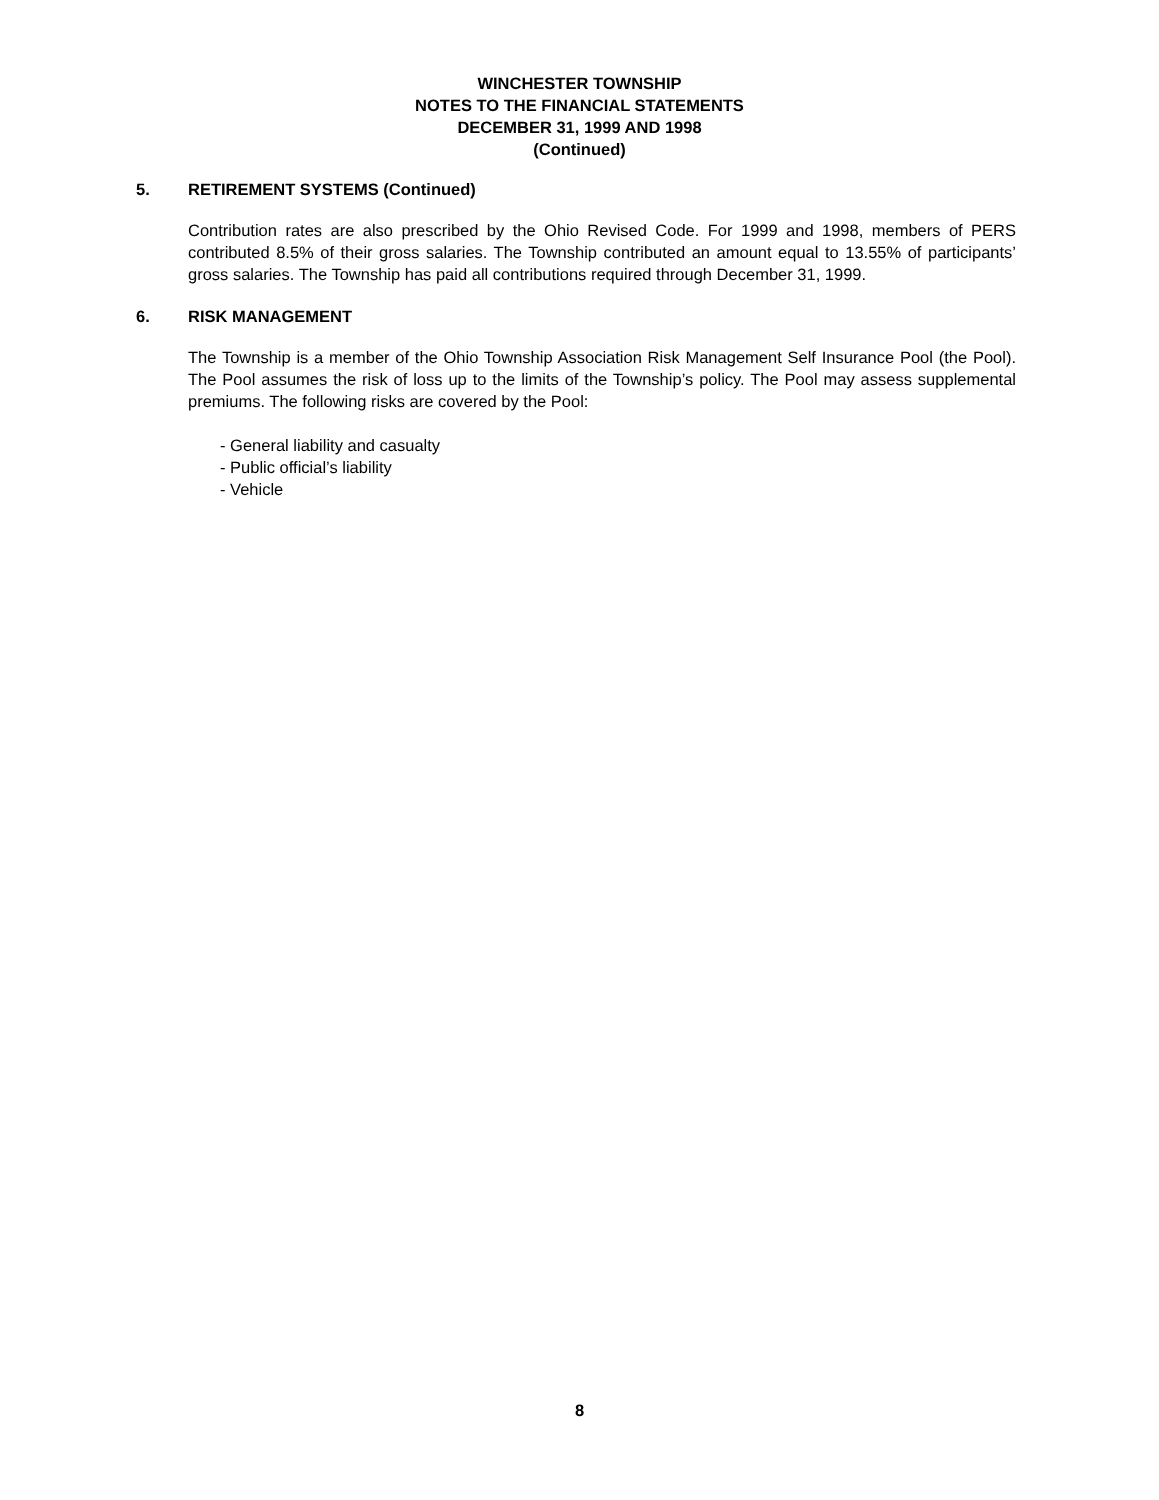WINCHESTER TOWNSHIP
NOTES TO THE FINANCIAL STATEMENTS
DECEMBER 31, 1999 AND 1998
(Continued)
5. RETIREMENT SYSTEMS (Continued)
Contribution rates are also prescribed by the Ohio Revised Code. For 1999 and 1998, members of PERS contributed 8.5% of their gross salaries. The Township contributed an amount equal to 13.55% of participants’ gross salaries. The Township has paid all contributions required through December 31, 1999.
6. RISK MANAGEMENT
The Township is a member of the Ohio Township Association Risk Management Self Insurance Pool (the Pool). The Pool assumes the risk of loss up to the limits of the Township’s policy. The Pool may assess supplemental premiums. The following risks are covered by the Pool:
- General liability and casualty
- Public official’s liability
- Vehicle
8